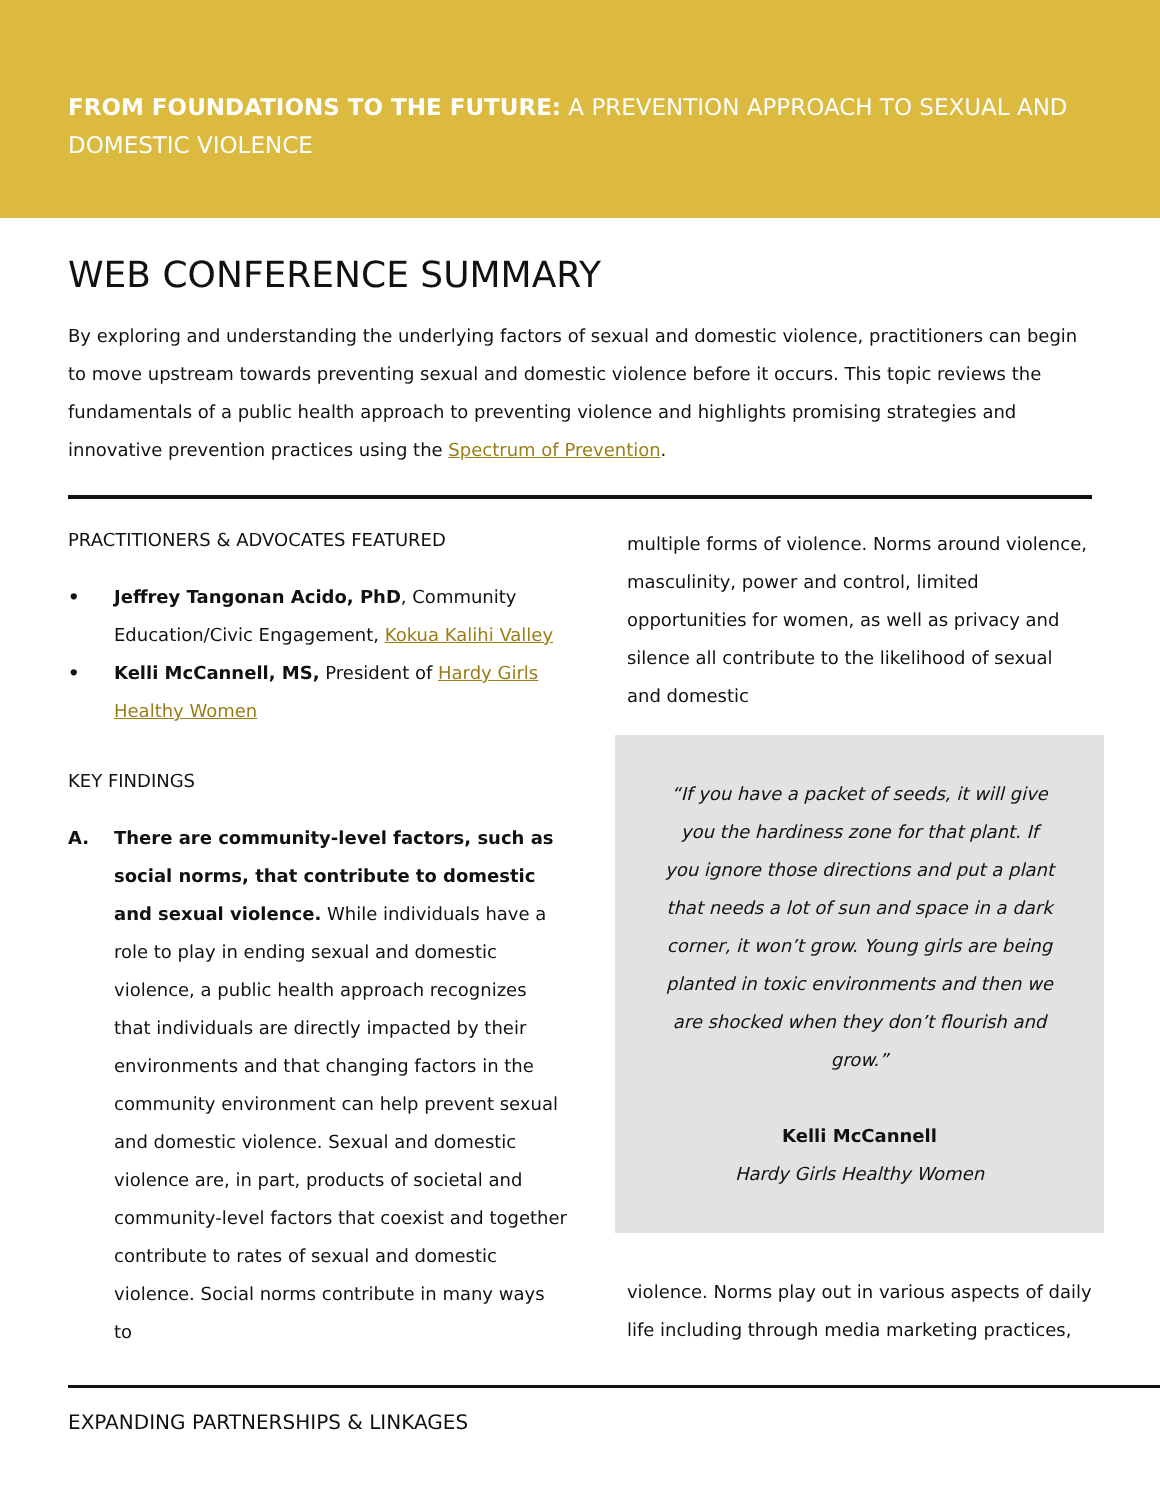FROM FOUNDATIONS TO THE FUTURE: A PREVENTION APPROACH TO SEXUAL AND DOMESTIC VIOLENCE
WEB CONFERENCE SUMMARY
By exploring and understanding the underlying factors of sexual and domestic violence, practitioners can begin to move upstream towards preventing sexual and domestic violence before it occurs. This topic reviews the fundamentals of a public health approach to preventing violence and highlights promising strategies and innovative prevention practices using the Spectrum of Prevention.
PRACTITIONERS & ADVOCATES FEATURED
• Jeffrey Tangonan Acido, PhD, Community Education/Civic Engagement, Kokua Kalihi Valley
• Kelli McCannell, MS, President of Hardy Girls Healthy Women
KEY FINDINGS
A. There are community-level factors, such as social norms, that contribute to domestic and sexual violence. While individuals have a role to play in ending sexual and domestic violence, a public health approach recognizes that individuals are directly impacted by their environments and that changing factors in the community environment can help prevent sexual and domestic violence. Sexual and domestic violence are, in part, products of societal and community-level factors that coexist and together contribute to rates of sexual and domestic violence. Social norms contribute in many ways to
multiple forms of violence. Norms around violence, masculinity, power and control, limited opportunities for women, as well as privacy and silence all contribute to the likelihood of sexual and domestic
“If you have a packet of seeds, it will give you the hardiness zone for that plant. If you ignore those directions and put a plant that needs a lot of sun and space in a dark corner, it won’t grow. Young girls are being planted in toxic environments and then we are shocked when they don’t flourish and grow.”
Kelli McCannell
Hardy Girls Healthy Women
violence. Norms play out in various aspects of daily life including through media marketing practices,
EXPANDING PARTNERSHIPS & LINKAGES